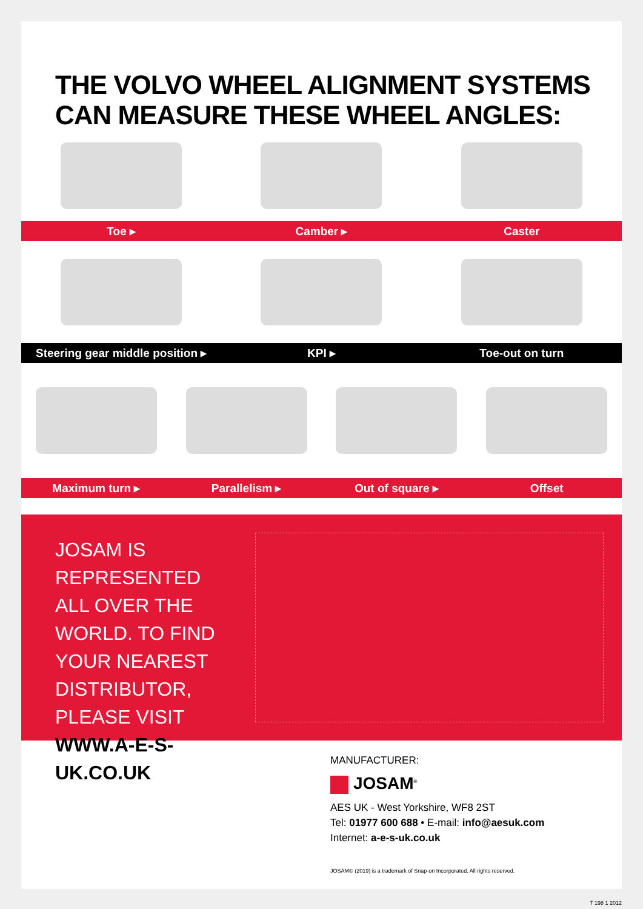THE VOLVO WHEEL ALIGNMENT SYSTEMS
CAN MEASURE THESE WHEEL ANGLES:
Toe ▸ Camber ▸ Caster
Steering gear middle position ▸ KPI ▸ Toe-out on turn
Maximum turn ▸ Parallelism ▸ Out of square ▸ Offset
JOSAM IS REPRESENTED ALL OVER THE WORLD. TO FIND YOUR NEAREST DISTRIBUTOR, PLEASE VISIT
WWW.A-E-S-UK.CO.UK
MANUFACTURER:
JOSAM<sup>®</sup>
AES UK - West Yorkshire, WF8 2ST
Tel: 01977 600 688 • E-mail: info@aesuk.com
Internet: a-e-s-uk.co.uk
JOSAM© (2019) is a trademark of Snap-on Incorporated. All rights reserved.
T 198 1 2012